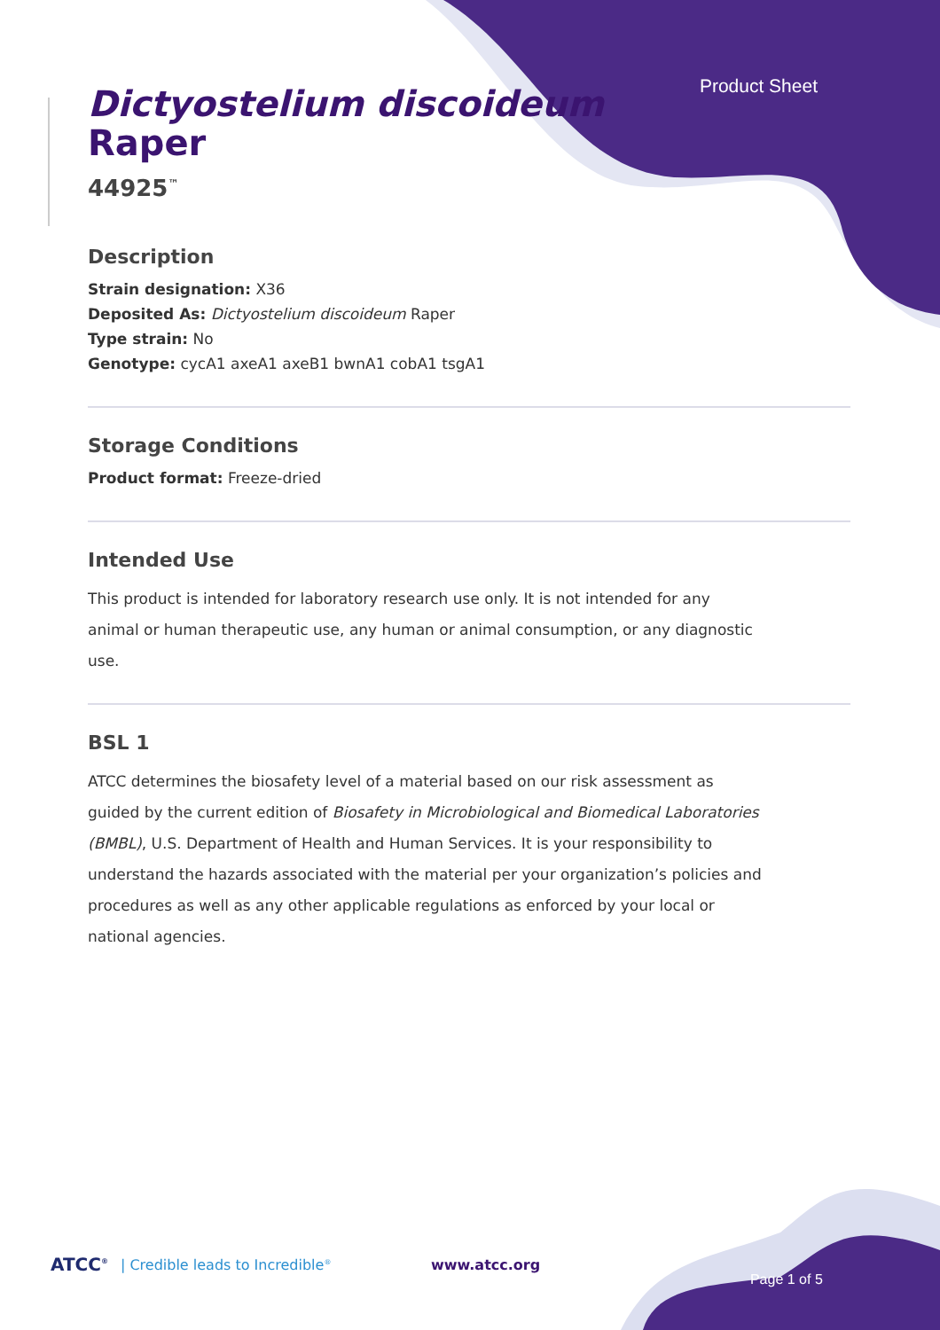Product Sheet
Dictyostelium discoideum
Raper
44925<sup>™</sup>
Description
Strain designation: X36
Deposited As: Dictyostelium discoideum Raper
Type strain: No
Genotype: cycA1 axeA1 axeB1 bwnA1 cobA1 tsgA1
Storage Conditions
Product format: Freeze-dried
Intended Use
This product is intended for laboratory research use only. It is not intended for any animal or human therapeutic use, any human or animal consumption, or any diagnostic use.
BSL 1
ATCC determines the biosafety level of a material based on our risk assessment as guided by the current edition of Biosafety in Microbiological and Biomedical Laboratories (BMBL), U.S. Department of Health and Human Services. It is your responsibility to understand the hazards associated with the material per your organization’s policies and procedures as well as any other applicable regulations as enforced by your local or national agencies.
ATCC<sup>®</sup> | Credible leads to Incredible<sup>®</sup> www.atcc.org Page 1 of 5